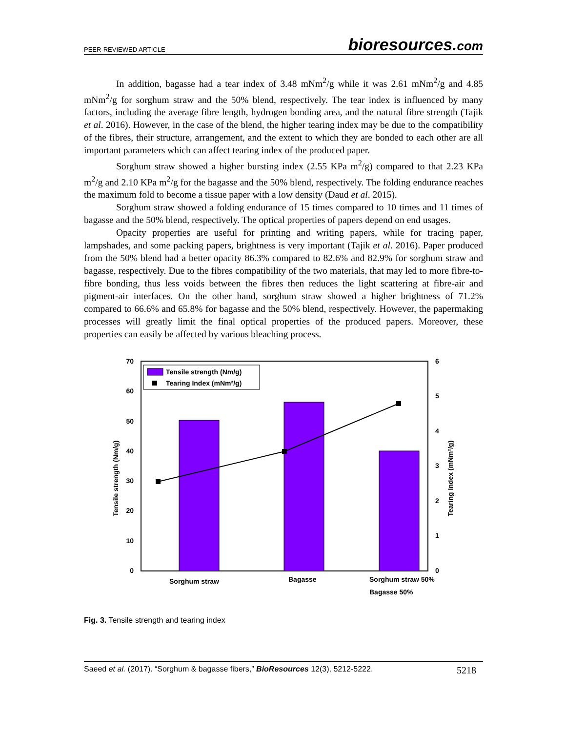PEER-REVIEWED ARTICLE
bioresources.com
In addition, bagasse had a tear index of 3.48 mNm<sup>2</sup>/g while it was 2.61 mNm<sup>2</sup>/g and 4.85 mNm<sup>2</sup>/g for sorghum straw and the 50% blend, respectively. The tear index is influenced by many factors, including the average fibre length, hydrogen bonding area, and the natural fibre strength (Tajik et al. 2016). However, in the case of the blend, the higher tearing index may be due to the compatibility of the fibres, their structure, arrangement, and the extent to which they are bonded to each other are all important parameters which can affect tearing index of the produced paper.
Sorghum straw showed a higher bursting index (2.55 KPa m<sup>2</sup>/g) compared to that 2.23 KPa m<sup>2</sup>/g and 2.10 KPa m<sup>2</sup>/g for the bagasse and the 50% blend, respectively. The folding endurance reaches the maximum fold to become a tissue paper with a low density (Daud et al. 2015).
Sorghum straw showed a folding endurance of 15 times compared to 10 times and 11 times of bagasse and the 50% blend, respectively. The optical properties of papers depend on end usages.
Opacity properties are useful for printing and writing papers, while for tracing paper, lampshades, and some packing papers, brightness is very important (Tajik et al. 2016). Paper produced from the 50% blend had a better opacity 86.3% compared to 82.6% and 82.9% for sorghum straw and bagasse, respectively. Due to the fibres compatibility of the two materials, that may led to more fibre-to-fibre bonding, thus less voids between the fibres then reduces the light scattering at fibre-air and pigment-air interfaces. On the other hand, sorghum straw showed a higher brightness of 71.2% compared to 66.6% and 65.8% for bagasse and the 50% blend, respectively. However, the papermaking processes will greatly limit the final optical properties of the produced papers. Moreover, these properties can easily be affected by various bleaching process.
70
60
50
40
30
20
10
0
6
5
4
3
2
1
0
Tensile strength (Nm/g)
Tearing Index (mNm²/g)
Tensile strength (Nm/g)
Tearing Index (mNm²/g)
Sorghum straw
Bagasse
Sorghum straw 50%
Bagasse 50%
Fig. 3. Tensile strength and tearing index
Saeed et al. (2017). “Sorghum & bagasse fibers,” BioResources 12(3), 5212-5222.
5218